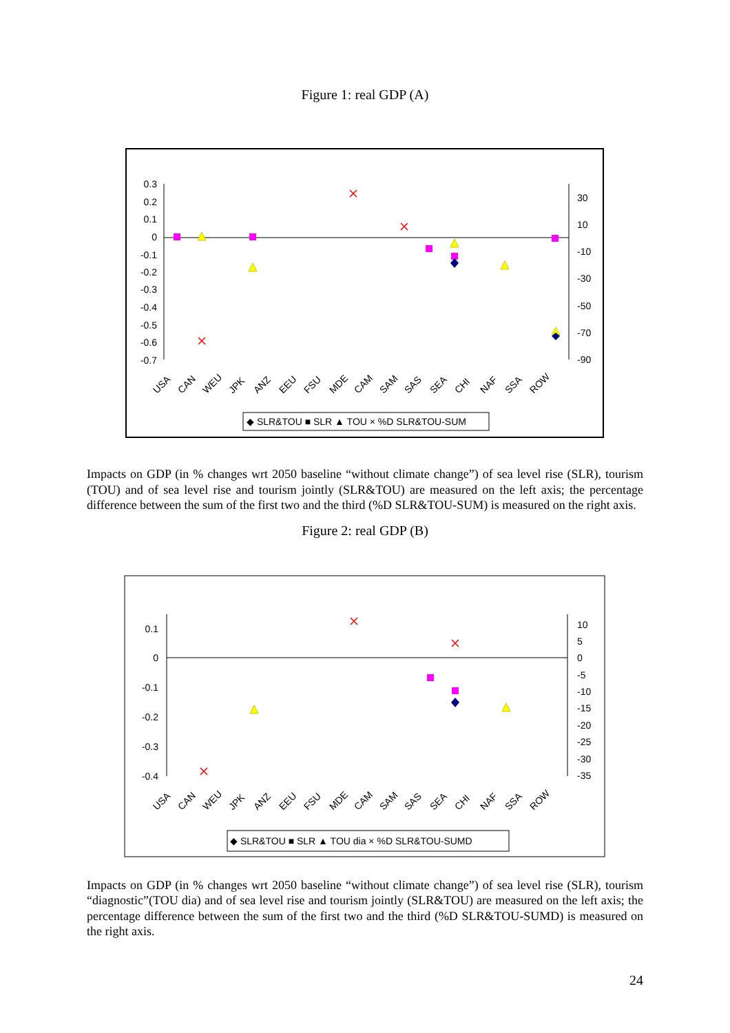Figure 1: real GDP (A)
0.3
0.2
0.1
0
-0.1
-0.2
-0.3
-0.4
-0.5
-0.6
-0.7
30
10
-10
-30
-50
-70
-90
USA
CAN
WEU
JPK
ANZ
EEU
FSU
MDE
CAM
SAM
SAS
SEA
CHI
NAF
SSA
ROW
◆ SLR&TOU ■ SLR ▲ TOU × %D SLR&TOU-SUM
Impacts on GDP (in % changes wrt 2050 baseline “without climate change”) of sea level rise (SLR), tourism (TOU) and of sea level rise and tourism jointly (SLR&TOU) are measured on the left axis; the percentage difference between the sum of the first two and the third (%D SLR&TOU-SUM) is measured on the right axis.
Figure 2: real GDP (B)
0.1
0
-0.1
-0.2
-0.3
-0.4
10
5
0
-5
-10
-15
-20
-25
-30
-35
USA
CAN
WEU
JPK
ANZ
EEU
FSU
MDE
CAM
SAM
SAS
SEA
CHI
NAF
SSA
ROW
◆ SLR&TOU ■ SLR ▲ TOU dia × %D SLR&TOU-SUMD
Impacts on GDP (in % changes wrt 2050 baseline “without climate change”) of sea level rise (SLR), tourism “diagnostic”(TOU dia) and of sea level rise and tourism jointly (SLR&TOU) are measured on the left axis; the percentage difference between the sum of the first two and the third (%D SLR&TOU-SUMD) is measured on the right axis.
24